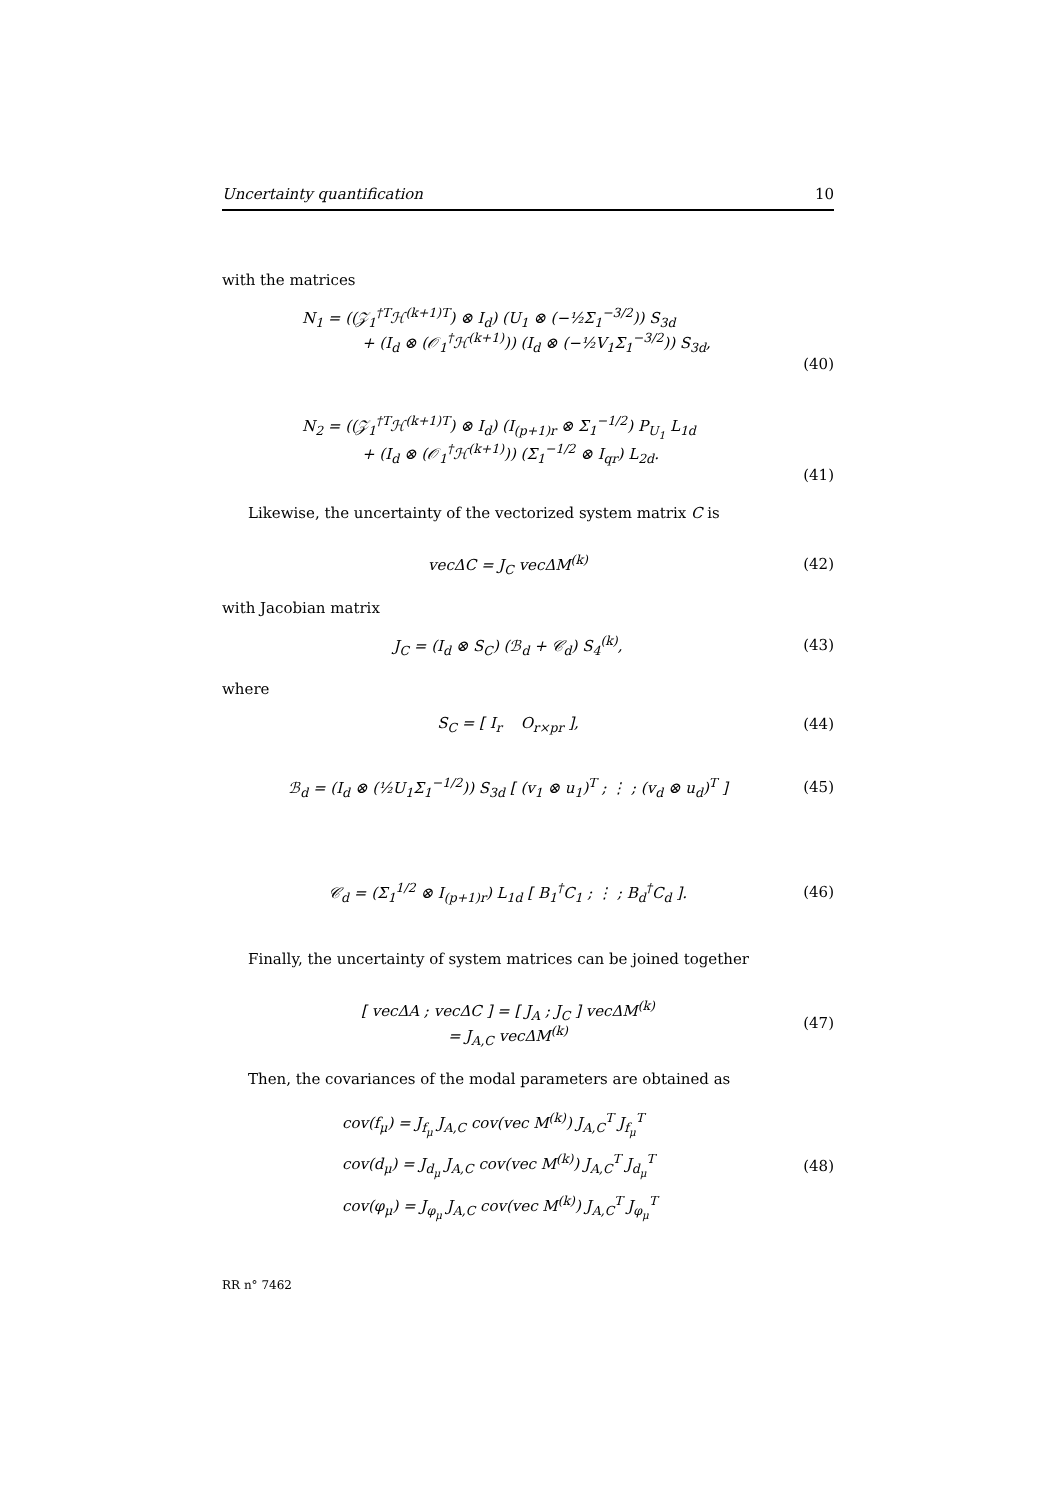Uncertainty quantification 10
with the matrices
N<sub>1</sub> = ((𝒵<sub>1</sub><sup>†T</sup>ℋ<sup>(k+1)T</sup>) ⊗ I<sub>d</sub>) (U<sub>1</sub> ⊗ (−½Σ<sub>1</sub><sup>−3/2</sup>)) S<sub>3d</sub>
+ (I<sub>d</sub> ⊗ (𝒪<sub>1</sub><sup>†</sup>ℋ<sup>(k+1)</sup>)) (I<sub>d</sub> ⊗ (−½V<sub>1</sub>Σ<sub>1</sub><sup>−3/2</sup>)) S<sub>3d</sub>,
(40)
N<sub>2</sub> = ((𝒵<sub>1</sub><sup>†T</sup>ℋ<sup>(k+1)T</sup>) ⊗ I<sub>d</sub>) (I<sub>(p+1)r</sub> ⊗ Σ<sub>1</sub><sup>−1/2</sup>) P<sub>U<sub>1</sub></sub> L<sub>1d</sub>
+ (I<sub>d</sub> ⊗ (𝒪<sub>1</sub><sup>†</sup>ℋ<sup>(k+1)</sup>)) (Σ<sub>1</sub><sup>−1/2</sup> ⊗ I<sub>qr</sub>) L<sub>2d</sub>.
(41)
Likewise, the uncertainty of the vectorized system matrix C is
vecΔC = J<sub>C</sub> vecΔM<sup>(k)</sup> (42)
with Jacobian matrix
J<sub>C</sub> = (I<sub>d</sub> ⊗ S<sub>C</sub>) (ℬ<sub>d</sub> + 𝒞<sub>d</sub>) S<sub>4</sub><sup>(k)</sup>, (43)
where
S<sub>C</sub> = [ I<sub>r</sub> O<sub>r×pr</sub> ], (44)
ℬ<sub>d</sub> = (I<sub>d</sub> ⊗ (½U<sub>1</sub>Σ<sub>1</sub><sup>−1/2</sup>)) S<sub>3d</sub> [ (v<sub>1</sub> ⊗ u<sub>1</sub>)<sup>T</sup> ; ⋮ ; (v<sub>d</sub> ⊗ u<sub>d</sub>)<sup>T</sup> ] (45)
𝒞<sub>d</sub> = (Σ<sub>1</sub><sup>1/2</sup> ⊗ I<sub>(p+1)r</sub>) L<sub>1d</sub> [ B<sub>1</sub><sup>†</sup>C<sub>1</sub> ; ⋮ ; B<sub>d</sub><sup>†</sup>C<sub>d</sub> ]. (46)
Finally, the uncertainty of system matrices can be joined together
[ vecΔA ; vecΔC ] = [ J<sub>A</sub> ; J<sub>C</sub> ] vecΔM<sup>(k)</sup>
= J<sub>A,C</sub> vecΔM<sup>(k)</sup> (47)
Then, the covariances of the modal parameters are obtained as
cov(f<sub>μ</sub>) = J<sub>f<sub>μ</sub></sub> J<sub>A,C</sub> cov(vec M<sup>(k)</sup>) J<sub>A,C</sub><sup>T</sup> J<sub>f<sub>μ</sub></sub><sup>T</sup>
cov(d<sub>μ</sub>) = J<sub>d<sub>μ</sub></sub> J<sub>A,C</sub> cov(vec M<sup>(k)</sup>) J<sub>A,C</sub><sup>T</sup> J<sub>d<sub>μ</sub></sub><sup>T</sup>
cov(φ<sub>μ</sub>) = J<sub>φ<sub>μ</sub></sub> J<sub>A,C</sub> cov(vec M<sup>(k)</sup>) J<sub>A,C</sub><sup>T</sup> J<sub>φ<sub>μ</sub></sub><sup>T</sup> (48)
RR n° 7462